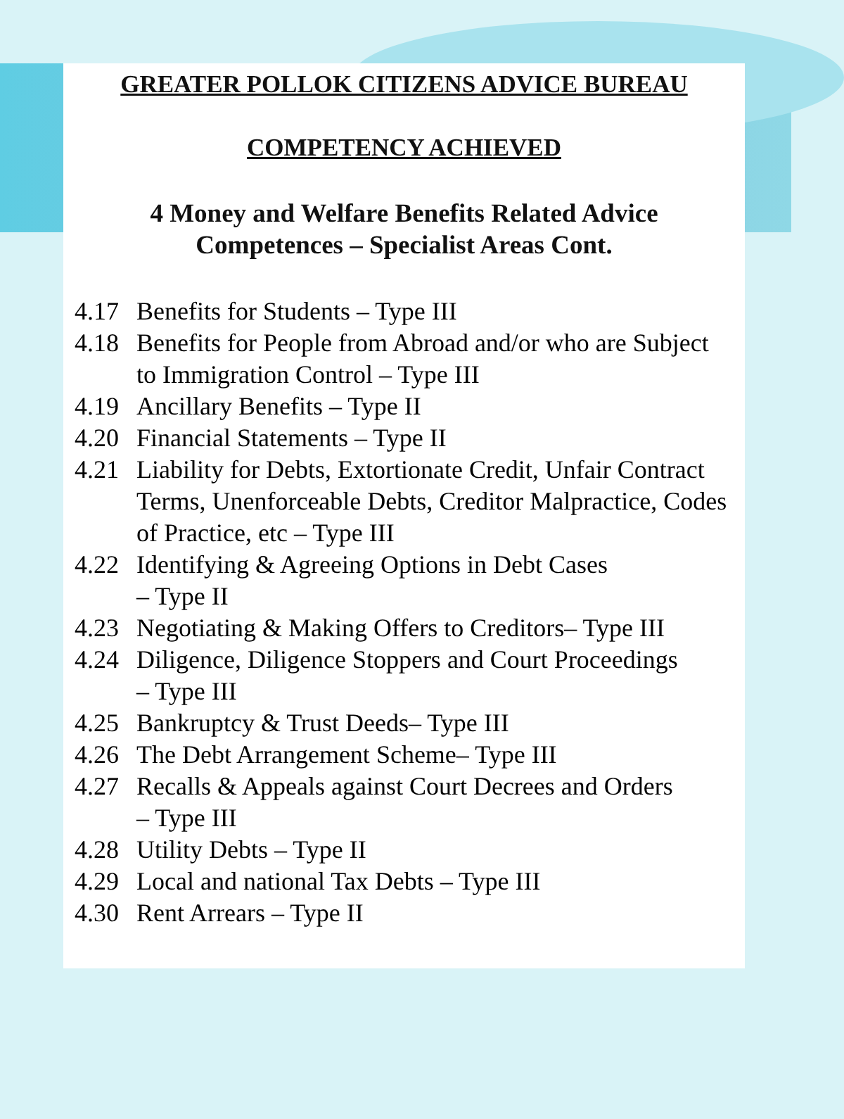GREATER POLLOK CITIZENS ADVICE BUREAU
COMPETENCY ACHIEVED
4 Money and Welfare Benefits Related Advice
Competences – Specialist Areas Cont.
4.17 Benefits for Students – Type III
4.18 Benefits for People from Abroad and/or who are Subject to Immigration Control – Type III
4.19 Ancillary Benefits – Type II
4.20 Financial Statements – Type II
4.21 Liability for Debts, Extortionate Credit, Unfair Contract Terms, Unenforceable Debts, Creditor Malpractice, Codes of Practice, etc – Type III
4.22 Identifying & Agreeing Options in Debt Cases
– Type II
4.23 Negotiating & Making Offers to Creditors– Type III
4.24 Diligence, Diligence Stoppers and Court Proceedings
– Type III
4.25 Bankruptcy & Trust Deeds– Type III
4.26 The Debt Arrangement Scheme– Type III
4.27 Recalls & Appeals against Court Decrees and Orders
– Type III
4.28 Utility Debts – Type II
4.29 Local and national Tax Debts – Type III
4.30 Rent Arrears – Type II